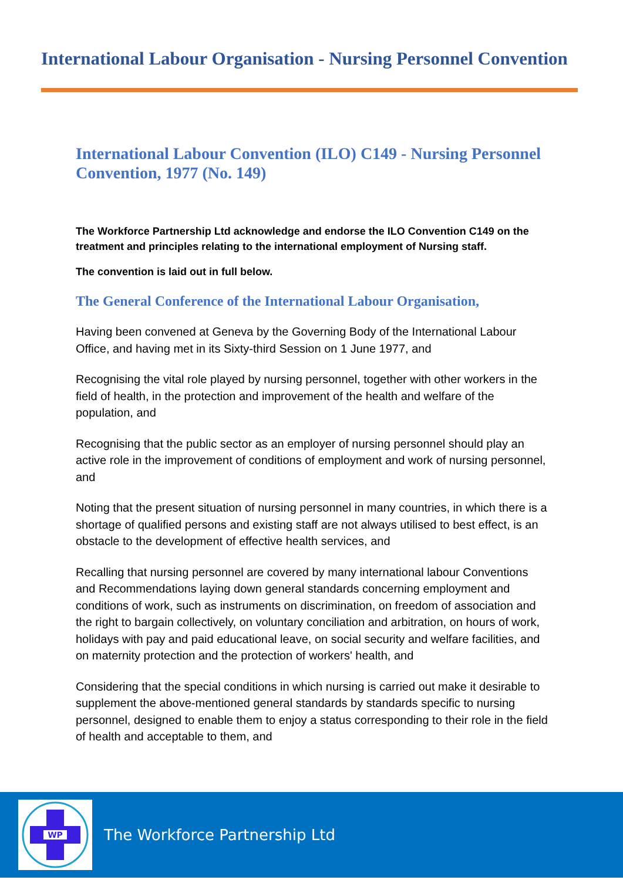International Labour Organisation - Nursing Personnel Convention
International Labour Convention (ILO) C149 - Nursing Personnel Convention, 1977 (No. 149)
The Workforce Partnership Ltd acknowledge and endorse the ILO Convention C149 on the treatment and principles relating to the international employment of Nursing staff.
The convention is laid out in full below.
The General Conference of the International Labour Organisation,
Having been convened at Geneva by the Governing Body of the International Labour Office, and having met in its Sixty-third Session on 1 June 1977, and
Recognising the vital role played by nursing personnel, together with other workers in the field of health, in the protection and improvement of the health and welfare of the population, and
Recognising that the public sector as an employer of nursing personnel should play an active role in the improvement of conditions of employment and work of nursing personnel, and
Noting that the present situation of nursing personnel in many countries, in which there is a shortage of qualified persons and existing staff are not always utilised to best effect, is an obstacle to the development of effective health services, and
Recalling that nursing personnel are covered by many international labour Conventions and Recommendations laying down general standards concerning employment and conditions of work, such as instruments on discrimination, on freedom of association and the right to bargain collectively, on voluntary conciliation and arbitration, on hours of work, holidays with pay and paid educational leave, on social security and welfare facilities, and on maternity protection and the protection of workers' health, and
Considering that the special conditions in which nursing is carried out make it desirable to supplement the above-mentioned general standards by standards specific to nursing personnel, designed to enable them to enjoy a status corresponding to their role in the field of health and acceptable to them, and
WP
The Workforce Partnership Ltd